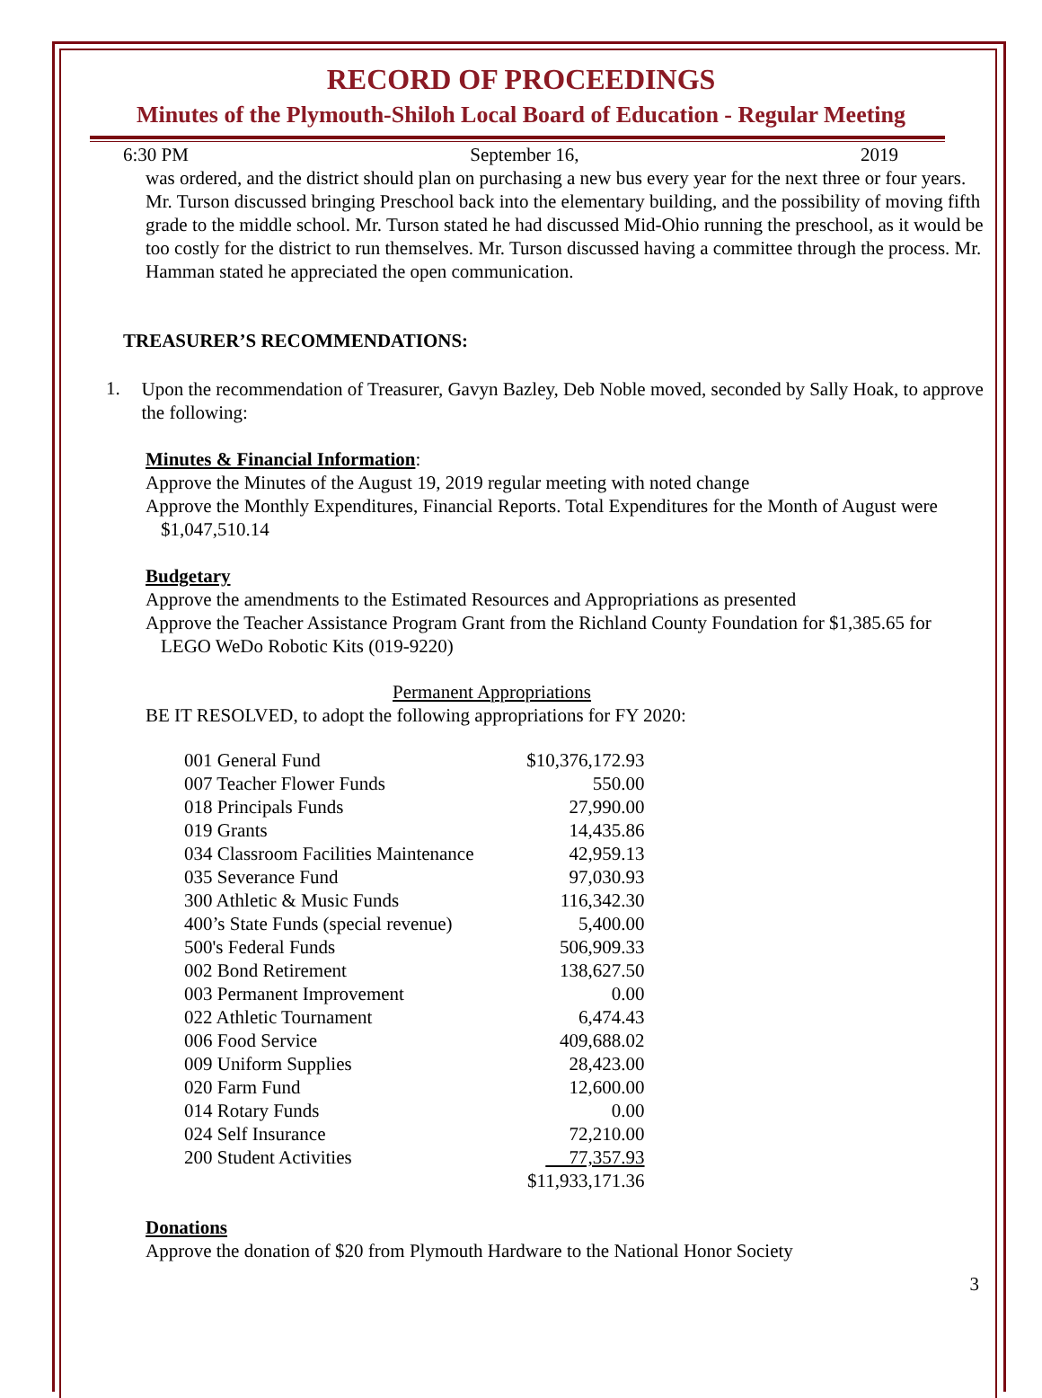RECORD OF PROCEEDINGS
Minutes of the Plymouth-Shiloh Local Board of Education - Regular Meeting
6:30 PM September 16, 2019
was ordered, and the district should plan on purchasing a new bus every year for the next three or four years. Mr. Turson discussed bringing Preschool back into the elementary building, and the possibility of moving fifth grade to the middle school. Mr. Turson stated he had discussed Mid-Ohio running the preschool, as it would be too costly for the district to run themselves. Mr. Turson discussed having a committee through the process. Mr. Hamman stated he appreciated the open communication.
TREASURER’S RECOMMENDATIONS:
1.
Upon the recommendation of Treasurer, Gavyn Bazley, Deb Noble moved, seconded by Sally Hoak, to approve the following:
Minutes & Financial Information:
Approve the Minutes of the August 19, 2019 regular meeting with noted change
Approve the Monthly Expenditures, Financial Reports. Total Expenditures for the Month of August were $1,047,510.14
Budgetary
Approve the amendments to the Estimated Resources and Appropriations as presented
Approve the Teacher Assistance Program Grant from the Richland County Foundation for $1,385.65 for LEGO WeDo Robotic Kits (019-9220)
Permanent Appropriations
BE IT RESOLVED, to adopt the following appropriations for FY 2020:
| 001 General Fund | $10,376,172.93 |
| 007 Teacher Flower Funds | 550.00 |
| 018 Principals Funds | 27,990.00 |
| 019 Grants | 14,435.86 |
| 034 Classroom Facilities Maintenance | 42,959.13 |
| 035 Severance Fund | 97,030.93 |
| 300 Athletic & Music Funds | 116,342.30 |
| 400’s State Funds (special revenue) | 5,400.00 |
| 500's Federal Funds | 506,909.33 |
| 002 Bond Retirement | 138,627.50 |
| 003 Permanent Improvement | 0.00 |
| 022 Athletic Tournament | 6,474.43 |
| 006 Food Service | 409,688.02 |
| 009 Uniform Supplies | 28,423.00 |
| 020 Farm Fund | 12,600.00 |
| 014 Rotary Funds | 0.00 |
| 024 Self Insurance | 72,210.00 |
| 200 Student Activities | 77,357.93 |
| | $11,933,171.36 |
Donations
Approve the donation of $20 from Plymouth Hardware to the National Honor Society
3